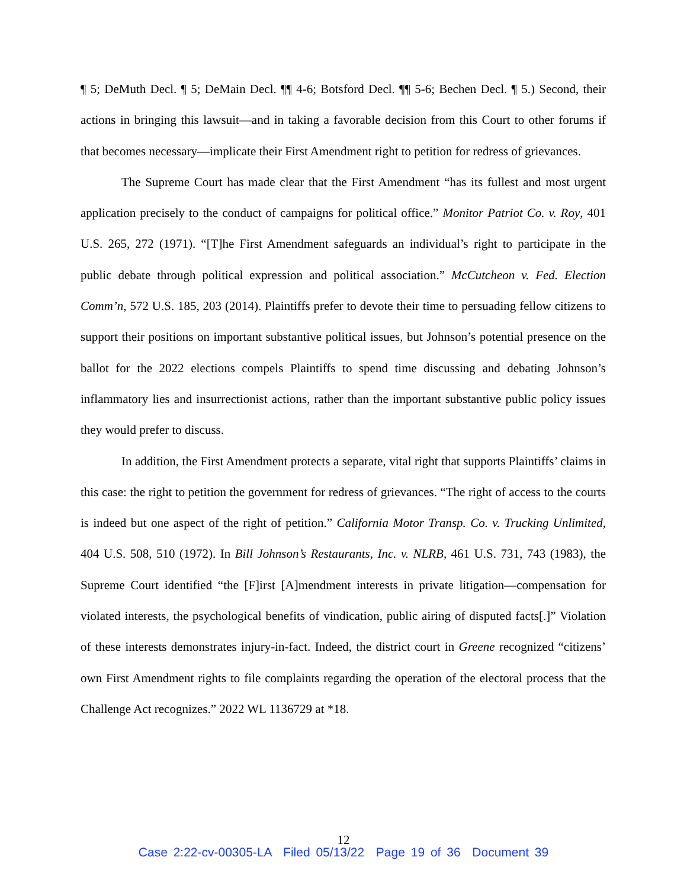¶ 5; DeMuth Decl. ¶ 5; DeMain Decl. ¶¶ 4-6; Botsford Decl. ¶¶ 5-6; Bechen Decl. ¶ 5.) Second, their actions in bringing this lawsuit—and in taking a favorable decision from this Court to other forums if that becomes necessary—implicate their First Amendment right to petition for redress of grievances.
The Supreme Court has made clear that the First Amendment “has its fullest and most urgent application precisely to the conduct of campaigns for political office.” Monitor Patriot Co. v. Roy, 401 U.S. 265, 272 (1971). “[T]he First Amendment safeguards an individual’s right to participate in the public debate through political expression and political association.” McCutcheon v. Fed. Election Comm’n, 572 U.S. 185, 203 (2014). Plaintiffs prefer to devote their time to persuading fellow citizens to support their positions on important substantive political issues, but Johnson’s potential presence on the ballot for the 2022 elections compels Plaintiffs to spend time discussing and debating Johnson’s inflammatory lies and insurrectionist actions, rather than the important substantive public policy issues they would prefer to discuss.
In addition, the First Amendment protects a separate, vital right that supports Plaintiffs’ claims in this case: the right to petition the government for redress of grievances. “The right of access to the courts is indeed but one aspect of the right of petition.” California Motor Transp. Co. v. Trucking Unlimited, 404 U.S. 508, 510 (1972). In Bill Johnson’s Restaurants, Inc. v. NLRB, 461 U.S. 731, 743 (1983), the Supreme Court identified “the [F]irst [A]mendment interests in private litigation—compensation for violated interests, the psychological benefits of vindication, public airing of disputed facts[.]” Violation of these interests demonstrates injury-in-fact. Indeed, the district court in Greene recognized “citizens’ own First Amendment rights to file complaints regarding the operation of the electoral process that the Challenge Act recognizes.” 2022 WL 1136729 at *18.
12
Case 2:22-cv-00305-LA Filed 05/13/22 Page 19 of 36 Document 39